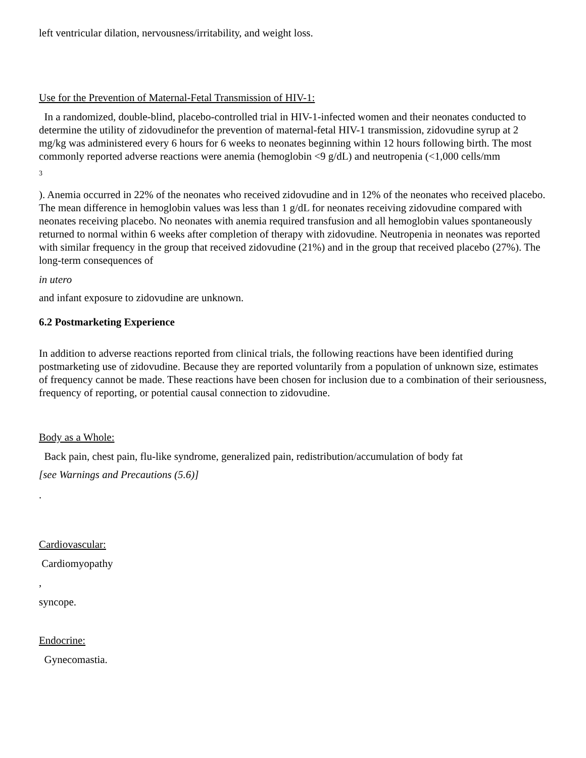left ventricular dilation, nervousness/irritability, and weight loss.
Use for the Prevention of Maternal-Fetal Transmission of HIV-1:
In a randomized, double-blind, placebo-controlled trial in HIV-1-infected women and their neonates conducted to determine the utility of zidovudinefor the prevention of maternal-fetal HIV-1 transmission, zidovudine syrup at 2 mg/kg was administered every 6 hours for 6 weeks to neonates beginning within 12 hours following birth. The most commonly reported adverse reactions were anemia (hemoglobin <9 g/dL) and neutropenia (<1,000 cells/mm
3
). Anemia occurred in 22% of the neonates who received zidovudine and in 12% of the neonates who received placebo. The mean difference in hemoglobin values was less than 1 g/dL for neonates receiving zidovudine compared with neonates receiving placebo. No neonates with anemia required transfusion and all hemoglobin values spontaneously returned to normal within 6 weeks after completion of therapy with zidovudine. Neutropenia in neonates was reported with similar frequency in the group that received zidovudine (21%) and in the group that received placebo (27%). The long-term consequences of
in utero
and infant exposure to zidovudine are unknown.
6.2 Postmarketing Experience
In addition to adverse reactions reported from clinical trials, the following reactions have been identified during postmarketing use of zidovudine. Because they are reported voluntarily from a population of unknown size, estimates of frequency cannot be made. These reactions have been chosen for inclusion due to a combination of their seriousness, frequency of reporting, or potential causal connection to zidovudine.
Body as a Whole:
Back pain, chest pain, flu-like syndrome, generalized pain, redistribution/accumulation of body fat
[see Warnings and Precautions (5.6)]
.
Cardiovascular:
Cardiomyopathy
,
syncope.
Endocrine:
Gynecomastia.